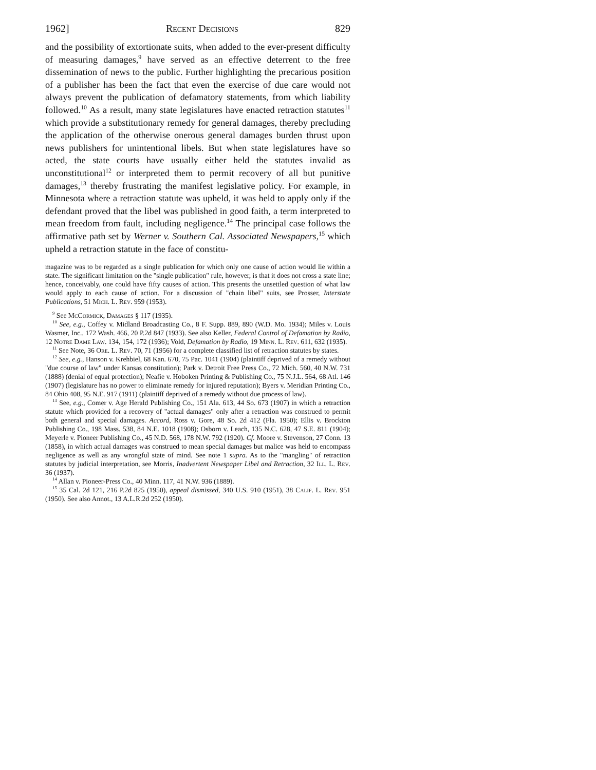1962] Recent Decisions 829
and the possibility of extortionate suits, when added to the ever-present difficulty of measuring damages,<sup>9</sup> have served as an effective deterrent to the free dissemination of news to the public. Further highlighting the precarious position of a publisher has been the fact that even the exercise of due care would not always prevent the publication of defamatory statements, from which liability followed.<sup>10</sup> As a result, many state legislatures have enacted retraction statutes<sup>11</sup> which provide a substitutionary remedy for general damages, thereby precluding the application of the otherwise onerous general damages burden thrust upon news publishers for unintentional libels. But when state legislatures have so acted, the state courts have usually either held the statutes invalid as unconstitutional<sup>12</sup> or interpreted them to permit recovery of all but punitive damages,<sup>13</sup> thereby frustrating the manifest legislative policy. For example, in Minnesota where a retraction statute was upheld, it was held to apply only if the defendant proved that the libel was published in good faith, a term interpreted to mean freedom from fault, including negligence.<sup>14</sup> The principal case follows the affirmative path set by Werner v. Southern Cal. Associated Newspapers,<sup>15</sup> which upheld a retraction statute in the face of constitu-
magazine was to be regarded as a single publication for which only one cause of action would lie within a state. The significant limitation on the "single publication" rule, however, is that it does not cross a state line; hence, conceivably, one could have fifty causes of action. This presents the unsettled question of what law would apply to each cause of action. For a discussion of "chain libel" suits, see Prosser, Interstate Publications, 51 Mich. L. Rev. 959 (1953).
<sup>9</sup> See McCormick, Damages § 117 (1935).
<sup>10</sup> See, e.g., Coffey v. Midland Broadcasting Co., 8 F. Supp. 889, 890 (W.D. Mo. 1934); Miles v. Louis Wasmer, Inc., 172 Wash. 466, 20 P.2d 847 (1933). See also Keller, Federal Control of Defamation by Radio, 12 Notre Dame Law. 134, 154, 172 (1936); Vold, Defamation by Radio, 19 Minn. L. Rev. 611, 632 (1935).
<sup>11</sup> See Note, 36 Ore. L. Rev. 70, 71 (1956) for a complete classified list of retraction statutes by states.
<sup>12</sup> See, e.g., Hanson v. Krehbiel, 68 Kan. 670, 75 Pac. 1041 (1904) (plaintiff deprived of a remedy without "due course of law" under Kansas constitution); Park v. Detroit Free Press Co., 72 Mich. 560, 40 N.W. 731 (1888) (denial of equal protection); Neafie v. Hoboken Printing & Publishing Co., 75 N.J.L. 564, 68 Atl. 146 (1907) (legislature has no power to eliminate remedy for injured reputation); Byers v. Meridian Printing Co., 84 Ohio 408, 95 N.E. 917 (1911) (plaintiff deprived of a remedy without due process of law).
<sup>13</sup> See, e.g., Comer v. Age Herald Publishing Co., 151 Ala. 613, 44 So. 673 (1907) in which a retraction statute which provided for a recovery of "actual damages" only after a retraction was construed to permit both general and special damages. Accord, Ross v. Gore, 48 So. 2d 412 (Fla. 1950); Ellis v. Brockton Publishing Co., 198 Mass. 538, 84 N.E. 1018 (1908); Osborn v. Leach, 135 N.C. 628, 47 S.E. 811 (1904); Meyerle v. Pioneer Publishing Co., 45 N.D. 568, 178 N.W. 792 (1920). Cf. Moore v. Stevenson, 27 Conn. 13 (1858), in which actual damages was construed to mean special damages but malice was held to encompass negligence as well as any wrongful state of mind. See note 1 supra. As to the "mangling" of retraction statutes by judicial interpretation, see Morris, Inadvertent Newspaper Libel and Retraction, 32 Ill. L. Rev. 36 (1937).
<sup>14</sup> Allan v. Pioneer-Press Co., 40 Minn. 117, 41 N.W. 936 (1889).
<sup>15</sup> 35 Cal. 2d 121, 216 P.2d 825 (1950), appeal dismissed, 340 U.S. 910 (1951), 38 Calif. L. Rev. 951 (1950). See also Annot., 13 A.L.R.2d 252 (1950).